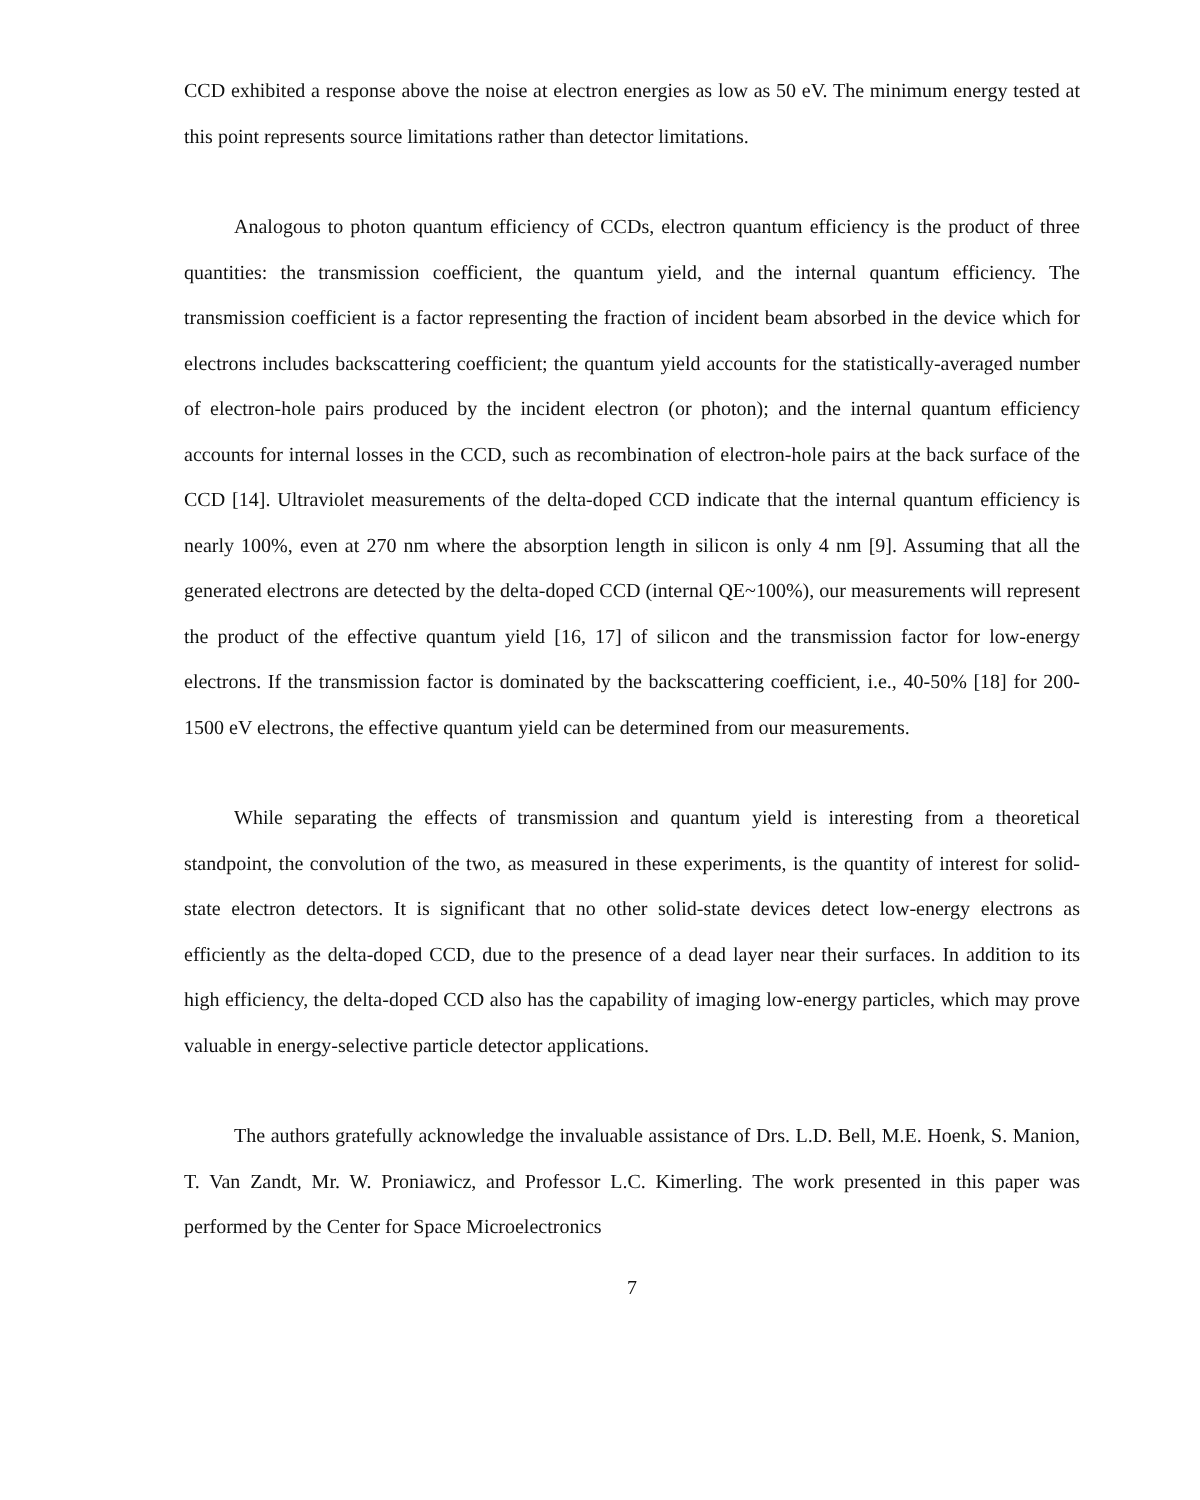CCD exhibited a response above the noise at electron energies as low as 50 eV. The minimum energy tested at this point represents source limitations rather than detector limitations.
Analogous to photon quantum efficiency of CCDs, electron quantum efficiency is the product of three quantities: the transmission coefficient, the quantum yield, and the internal quantum efficiency. The transmission coefficient is a factor representing the fraction of incident beam absorbed in the device which for electrons includes backscattering coefficient; the quantum yield accounts for the statistically-averaged number of electron-hole pairs produced by the incident electron (or photon); and the internal quantum efficiency accounts for internal losses in the CCD, such as recombination of electron-hole pairs at the back surface of the CCD [14]. Ultraviolet measurements of the delta-doped CCD indicate that the internal quantum efficiency is nearly 100%, even at 270 nm where the absorption length in silicon is only 4 nm [9]. Assuming that all the generated electrons are detected by the delta-doped CCD (internal QE~100%), our measurements will represent the product of the effective quantum yield [16, 17] of silicon and the transmission factor for low-energy electrons. If the transmission factor is dominated by the backscattering coefficient, i.e., 40-50% [18] for 200-1500 eV electrons, the effective quantum yield can be determined from our measurements.
While separating the effects of transmission and quantum yield is interesting from a theoretical standpoint, the convolution of the two, as measured in these experiments, is the quantity of interest for solid-state electron detectors. It is significant that no other solid-state devices detect low-energy electrons as efficiently as the delta-doped CCD, due to the presence of a dead layer near their surfaces. In addition to its high efficiency, the delta-doped CCD also has the capability of imaging low-energy particles, which may prove valuable in energy-selective particle detector applications.
The authors gratefully acknowledge the invaluable assistance of Drs. L.D. Bell, M.E. Hoenk, S. Manion, T. Van Zandt, Mr. W. Proniawicz, and Professor L.C. Kimerling. The work presented in this paper was performed by the Center for Space Microelectronics
7